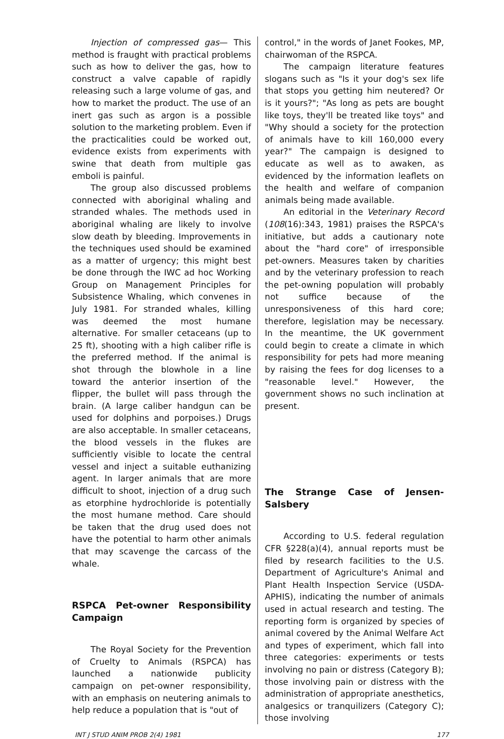Injection of compressed gas— This method is fraught with practical problems such as how to deliver the gas, how to construct a valve capable of rapidly releasing such a large volume of gas, and how to market the product. The use of an inert gas such as argon is a possible solution to the marketing problem. Even if the practicalities could be worked out, evidence exists from experiments with swine that death from multiple gas emboli is painful.
The group also discussed problems connected with aboriginal whaling and stranded whales. The methods used in aboriginal whaling are likely to involve slow death by bleeding. Improvements in the techniques used should be examined as a matter of urgency; this might best be done through the IWC ad hoc Working Group on Management Principles for Subsistence Whaling, which convenes in July 1981. For stranded whales, killing was deemed the most humane alternative. For smaller cetaceans (up to 25 ft), shooting with a high caliber rifle is the preferred method. If the animal is shot through the blowhole in a line toward the anterior insertion of the flipper, the bullet will pass through the brain. (A large caliber handgun can be used for dolphins and porpoises.) Drugs are also acceptable. In smaller cetaceans, the blood vessels in the flukes are sufficiently visible to locate the central vessel and inject a suitable euthanizing agent. In larger animals that are more difficult to shoot, injection of a drug such as etorphine hydrochloride is potentially the most humane method. Care should be taken that the drug used does not have the potential to harm other animals that may scavenge the carcass of the whale.
RSPCA Pet-owner Responsibility Campaign
The Royal Society for the Prevention of Cruelty to Animals (RSPCA) has launched a nationwide publicity campaign on pet-owner responsibility, with an emphasis on neutering animals to help reduce a population that is "out of
control," in the words of Janet Fookes, MP, chairwoman of the RSPCA.
The campaign literature features slogans such as "Is it your dog's sex life that stops you getting him neutered? Or is it yours?"; "As long as pets are bought like toys, they'll be treated like toys" and "Why should a society for the protection of animals have to kill 160,000 every year?" The campaign is designed to educate as well as to awaken, as evidenced by the information leaflets on the health and welfare of companion animals being made available.
An editorial in the Veterinary Record (108(16):343, 1981) praises the RSPCA's initiative, but adds a cautionary note about the "hard core" of irresponsible pet-owners. Measures taken by charities and by the veterinary profession to reach the pet-owning population will probably not suffice because of the unresponsiveness of this hard core; therefore, legislation may be necessary. In the meantime, the UK government could begin to create a climate in which responsibility for pets had more meaning by raising the fees for dog licenses to a "reasonable level." However, the government shows no such inclination at present.
The Strange Case of Jensen-Salsbery
According to U.S. federal regulation CFR §228(a)(4), annual reports must be filed by research facilities to the U.S. Department of Agriculture's Animal and Plant Health Inspection Service (USDA-APHIS), indicating the number of animals used in actual research and testing. The reporting form is organized by species of animal covered by the Animal Welfare Act and types of experiment, which fall into three categories: experiments or tests involving no pain or distress (Category B); those involving pain or distress with the administration of appropriate anesthetics, analgesics or tranquilizers (Category C); those involving
INT J STUD ANIM PROB 2(4) 1981 177